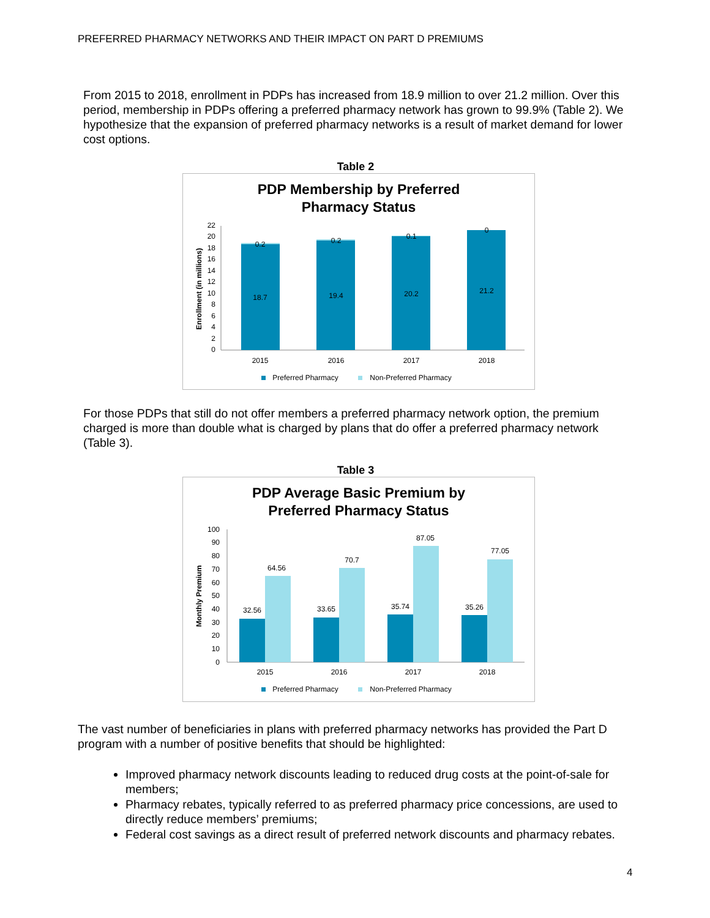PREFERRED PHARMACY NETWORKS AND THEIR IMPACT ON PART D PREMIUMS
From 2015 to 2018, enrollment in PDPs has increased from 18.9 million to over 21.2 million. Over this period, membership in PDPs offering a preferred pharmacy network has grown to 99.9% (Table 2). We hypothesize that the expansion of preferred pharmacy networks is a result of market demand for lower cost options.
Table 2
PDP Membership by Preferred
Pharmacy Status
0
2
4
6
8
10
12
14
16
18
20
22
Enrollment (in millions)
18.7
19.4
20.2
21.2
0.2
0.2
0.1
0
2015
2016
2017
2018
Preferred Pharmacy
Non-Preferred Pharmacy
For those PDPs that still do not offer members a preferred pharmacy network option, the premium charged is more than double what is charged by plans that do offer a preferred pharmacy network (Table 3).
Table 3
PDP Average Basic Premium by
Preferred Pharmacy Status
0
10
20
30
40
50
60
70
80
90
100
Monthly Premium
32.56
64.56
33.65
70.7
35.74
87.05
35.26
77.05
2015
2016
2017
2018
Preferred Pharmacy
Non-Preferred Pharmacy
The vast number of beneficiaries in plans with preferred pharmacy networks has provided the Part D program with a number of positive benefits that should be highlighted:
Improved pharmacy network discounts leading to reduced drug costs at the point-of-sale for members;
Pharmacy rebates, typically referred to as preferred pharmacy price concessions, are used to directly reduce members’ premiums;
Federal cost savings as a direct result of preferred network discounts and pharmacy rebates.
4